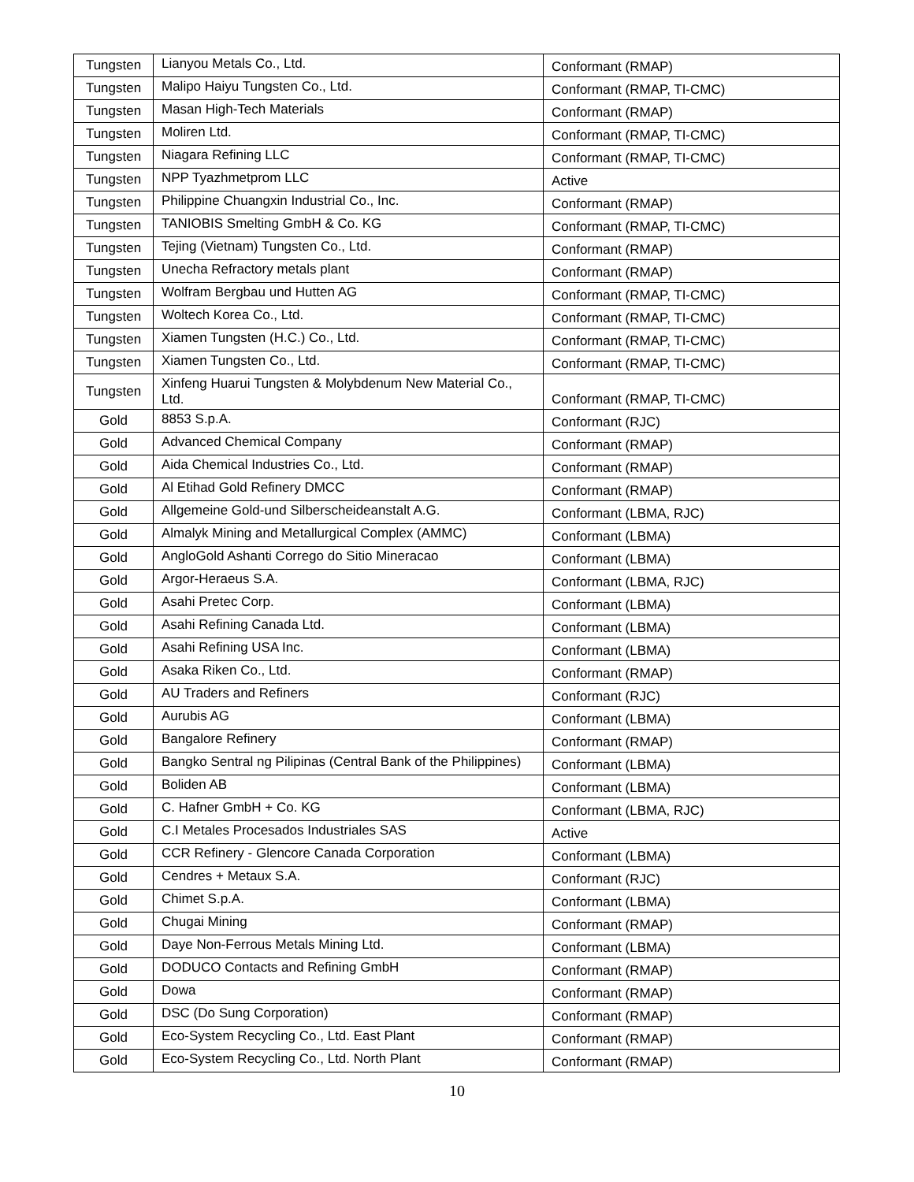| Tungsten | Lianyou Metals Co., Ltd. | Conformant (RMAP) |
| Tungsten | Malipo Haiyu Tungsten Co., Ltd. | Conformant (RMAP, TI-CMC) |
| Tungsten | Masan High-Tech Materials | Conformant (RMAP) |
| Tungsten | Moliren Ltd. | Conformant (RMAP, TI-CMC) |
| Tungsten | Niagara Refining LLC | Conformant (RMAP, TI-CMC) |
| Tungsten | NPP Tyazhmetprom LLC | Active |
| Tungsten | Philippine Chuangxin Industrial Co., Inc. | Conformant (RMAP) |
| Tungsten | TANIOBIS Smelting GmbH & Co. KG | Conformant (RMAP, TI-CMC) |
| Tungsten | Tejing (Vietnam) Tungsten Co., Ltd. | Conformant (RMAP) |
| Tungsten | Unecha Refractory metals plant | Conformant (RMAP) |
| Tungsten | Wolfram Bergbau und Hutten AG | Conformant (RMAP, TI-CMC) |
| Tungsten | Woltech Korea Co., Ltd. | Conformant (RMAP, TI-CMC) |
| Tungsten | Xiamen Tungsten (H.C.) Co., Ltd. | Conformant (RMAP, TI-CMC) |
| Tungsten | Xiamen Tungsten Co., Ltd. | Conformant (RMAP, TI-CMC) |
| Tungsten | Xinfeng Huarui Tungsten & Molybdenum New Material Co., Ltd. | Conformant (RMAP, TI-CMC) |
| Gold | 8853 S.p.A. | Conformant (RJC) |
| Gold | Advanced Chemical Company | Conformant (RMAP) |
| Gold | Aida Chemical Industries Co., Ltd. | Conformant (RMAP) |
| Gold | Al Etihad Gold Refinery DMCC | Conformant (RMAP) |
| Gold | Allgemeine Gold-und Silberscheideanstalt A.G. | Conformant (LBMA, RJC) |
| Gold | Almalyk Mining and Metallurgical Complex (AMMC) | Conformant (LBMA) |
| Gold | AngloGold Ashanti Corrego do Sitio Mineracao | Conformant (LBMA) |
| Gold | Argor-Heraeus S.A. | Conformant (LBMA, RJC) |
| Gold | Asahi Pretec Corp. | Conformant (LBMA) |
| Gold | Asahi Refining Canada Ltd. | Conformant (LBMA) |
| Gold | Asahi Refining USA Inc. | Conformant (LBMA) |
| Gold | Asaka Riken Co., Ltd. | Conformant (RMAP) |
| Gold | AU Traders and Refiners | Conformant (RJC) |
| Gold | Aurubis AG | Conformant (LBMA) |
| Gold | Bangalore Refinery | Conformant (RMAP) |
| Gold | Bangko Sentral ng Pilipinas (Central Bank of the Philippines) | Conformant (LBMA) |
| Gold | Boliden AB | Conformant (LBMA) |
| Gold | C. Hafner GmbH + Co. KG | Conformant (LBMA, RJC) |
| Gold | C.I Metales Procesados Industriales SAS | Active |
| Gold | CCR Refinery - Glencore Canada Corporation | Conformant (LBMA) |
| Gold | Cendres + Metaux S.A. | Conformant (RJC) |
| Gold | Chimet S.p.A. | Conformant (LBMA) |
| Gold | Chugai Mining | Conformant (RMAP) |
| Gold | Daye Non-Ferrous Metals Mining Ltd. | Conformant (LBMA) |
| Gold | DODUCO Contacts and Refining GmbH | Conformant (RMAP) |
| Gold | Dowa | Conformant (RMAP) |
| Gold | DSC (Do Sung Corporation) | Conformant (RMAP) |
| Gold | Eco-System Recycling Co., Ltd. East Plant | Conformant (RMAP) |
| Gold | Eco-System Recycling Co., Ltd. North Plant | Conformant (RMAP) |
10